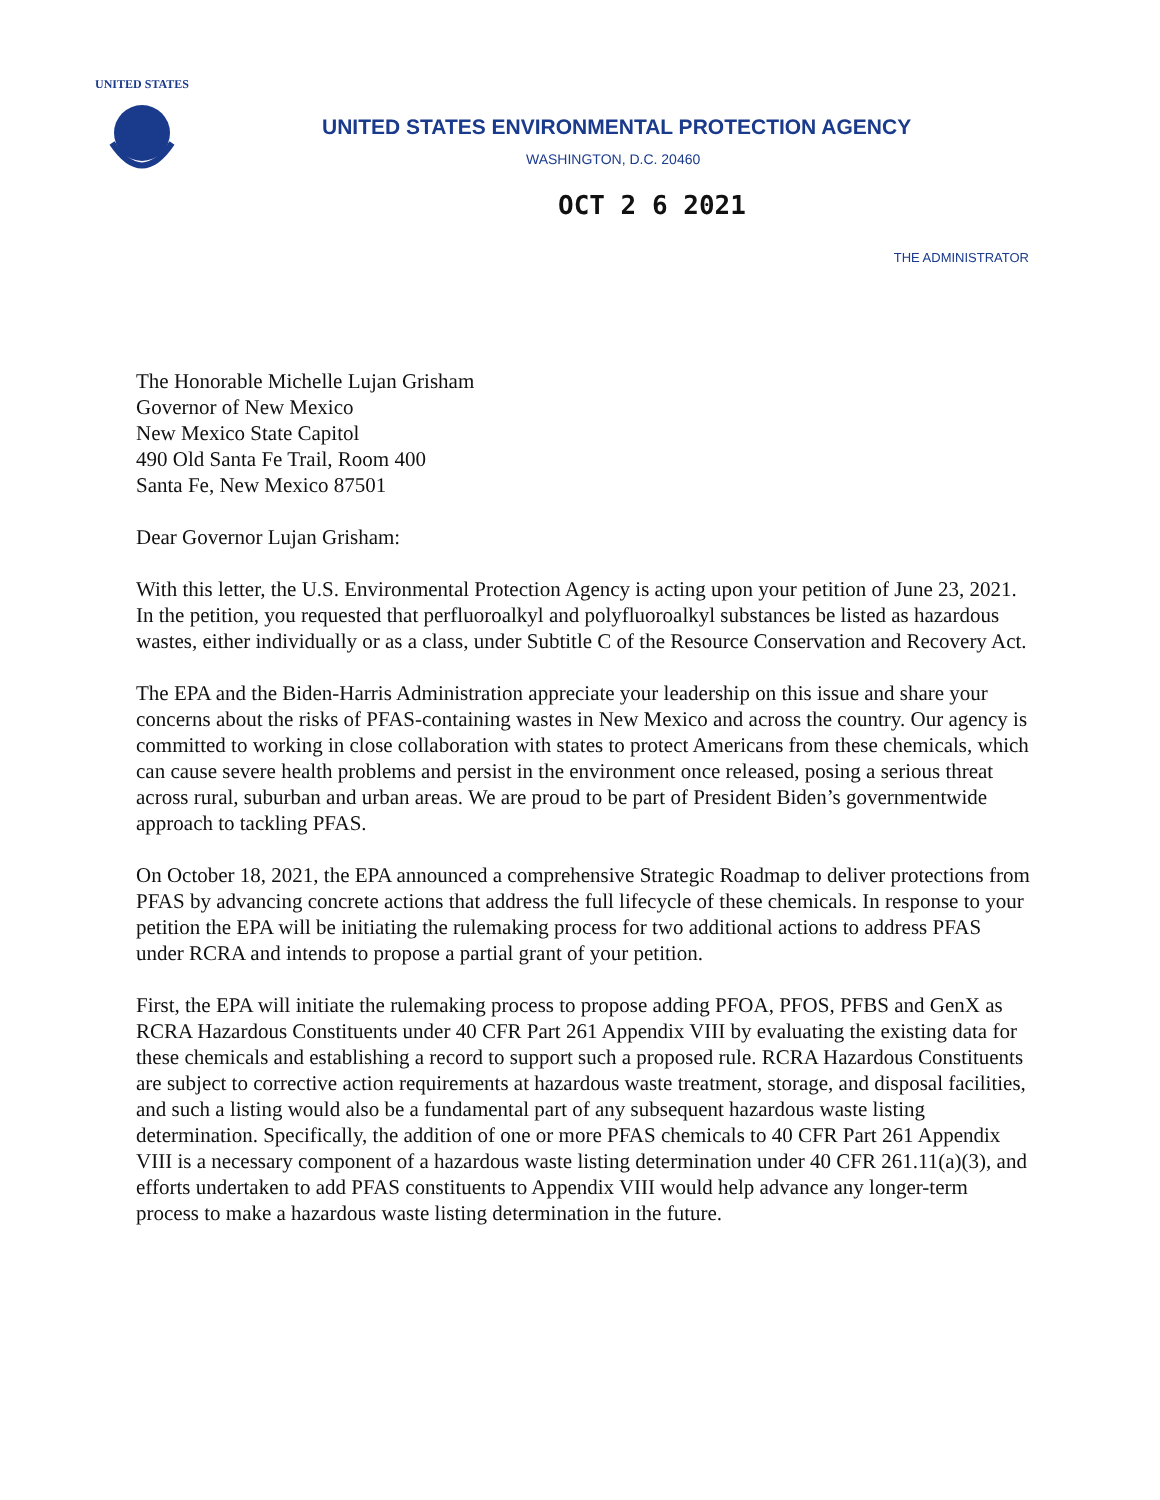UNITED STATES
UNITED STATES ENVIRONMENTAL PROTECTION AGENCY
WASHINGTON, D.C. 20460
OCT 2 6 2021
THE ADMINISTRATOR
The Honorable Michelle Lujan Grisham
Governor of New Mexico
New Mexico State Capitol
490 Old Santa Fe Trail, Room 400
Santa Fe, New Mexico 87501
Dear Governor Lujan Grisham:
With this letter, the U.S. Environmental Protection Agency is acting upon your petition of June 23, 2021. In the petition, you requested that perfluoroalkyl and polyfluoroalkyl substances be listed as hazardous wastes, either individually or as a class, under Subtitle C of the Resource Conservation and Recovery Act.
The EPA and the Biden-Harris Administration appreciate your leadership on this issue and share your concerns about the risks of PFAS-containing wastes in New Mexico and across the country. Our agency is committed to working in close collaboration with states to protect Americans from these chemicals, which can cause severe health problems and persist in the environment once released, posing a serious threat across rural, suburban and urban areas. We are proud to be part of President Biden’s governmentwide approach to tackling PFAS.
On October 18, 2021, the EPA announced a comprehensive Strategic Roadmap to deliver protections from PFAS by advancing concrete actions that address the full lifecycle of these chemicals. In response to your petition the EPA will be initiating the rulemaking process for two additional actions to address PFAS under RCRA and intends to propose a partial grant of your petition.
First, the EPA will initiate the rulemaking process to propose adding PFOA, PFOS, PFBS and GenX as RCRA Hazardous Constituents under 40 CFR Part 261 Appendix VIII by evaluating the existing data for these chemicals and establishing a record to support such a proposed rule. RCRA Hazardous Constituents are subject to corrective action requirements at hazardous waste treatment, storage, and disposal facilities, and such a listing would also be a fundamental part of any subsequent hazardous waste listing determination. Specifically, the addition of one or more PFAS chemicals to 40 CFR Part 261 Appendix VIII is a necessary component of a hazardous waste listing determination under 40 CFR 261.11(a)(3), and efforts undertaken to add PFAS constituents to Appendix VIII would help advance any longer-term process to make a hazardous waste listing determination in the future.